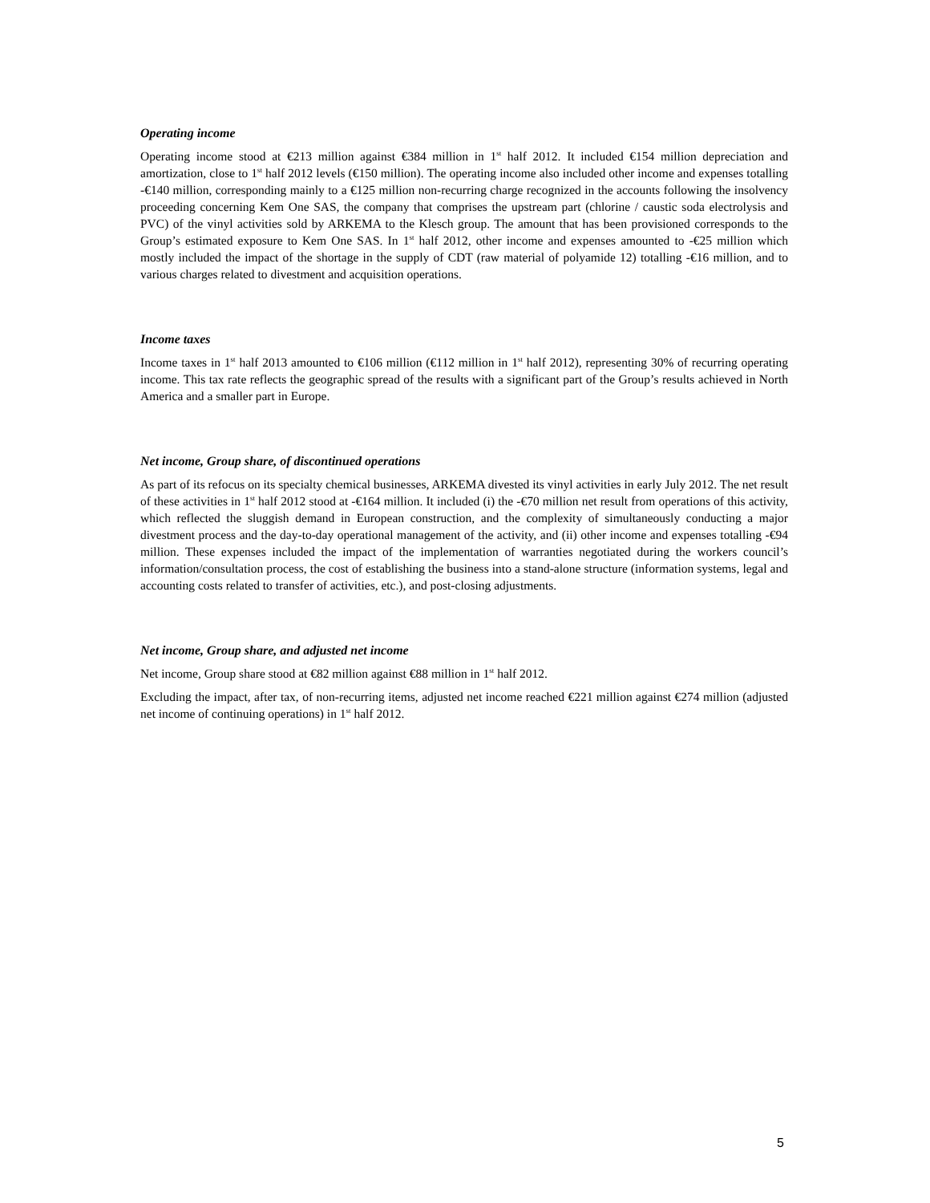Operating income
Operating income stood at €213 million against €384 million in 1<sup>st</sup> half 2012. It included €154 million depreciation and amortization, close to 1<sup>st</sup> half 2012 levels (€150 million). The operating income also included other income and expenses totalling -€140 million, corresponding mainly to a €125 million non-recurring charge recognized in the accounts following the insolvency proceeding concerning Kem One SAS, the company that comprises the upstream part (chlorine / caustic soda electrolysis and PVC) of the vinyl activities sold by ARKEMA to the Klesch group. The amount that has been provisioned corresponds to the Group’s estimated exposure to Kem One SAS. In 1<sup>st</sup> half 2012, other income and expenses amounted to -€25 million which mostly included the impact of the shortage in the supply of CDT (raw material of polyamide 12) totalling -€16 million, and to various charges related to divestment and acquisition operations.
Income taxes
Income taxes in 1<sup>st</sup> half 2013 amounted to €106 million (€112 million in 1<sup>st</sup> half 2012), representing 30% of recurring operating income. This tax rate reflects the geographic spread of the results with a significant part of the Group’s results achieved in North America and a smaller part in Europe.
Net income, Group share, of discontinued operations
As part of its refocus on its specialty chemical businesses, ARKEMA divested its vinyl activities in early July 2012. The net result of these activities in 1<sup>st</sup> half 2012 stood at -€164 million. It included (i) the -€70 million net result from operations of this activity, which reflected the sluggish demand in European construction, and the complexity of simultaneously conducting a major divestment process and the day-to-day operational management of the activity, and (ii) other income and expenses totalling -€94 million. These expenses included the impact of the implementation of warranties negotiated during the workers council’s information/consultation process, the cost of establishing the business into a stand-alone structure (information systems, legal and accounting costs related to transfer of activities, etc.), and post-closing adjustments.
Net income, Group share, and adjusted net income
Net income, Group share stood at €82 million against €88 million in 1<sup>st</sup> half 2012.
Excluding the impact, after tax, of non-recurring items, adjusted net income reached €221 million against €274 million (adjusted net income of continuing operations) in 1<sup>st</sup> half 2012.
5